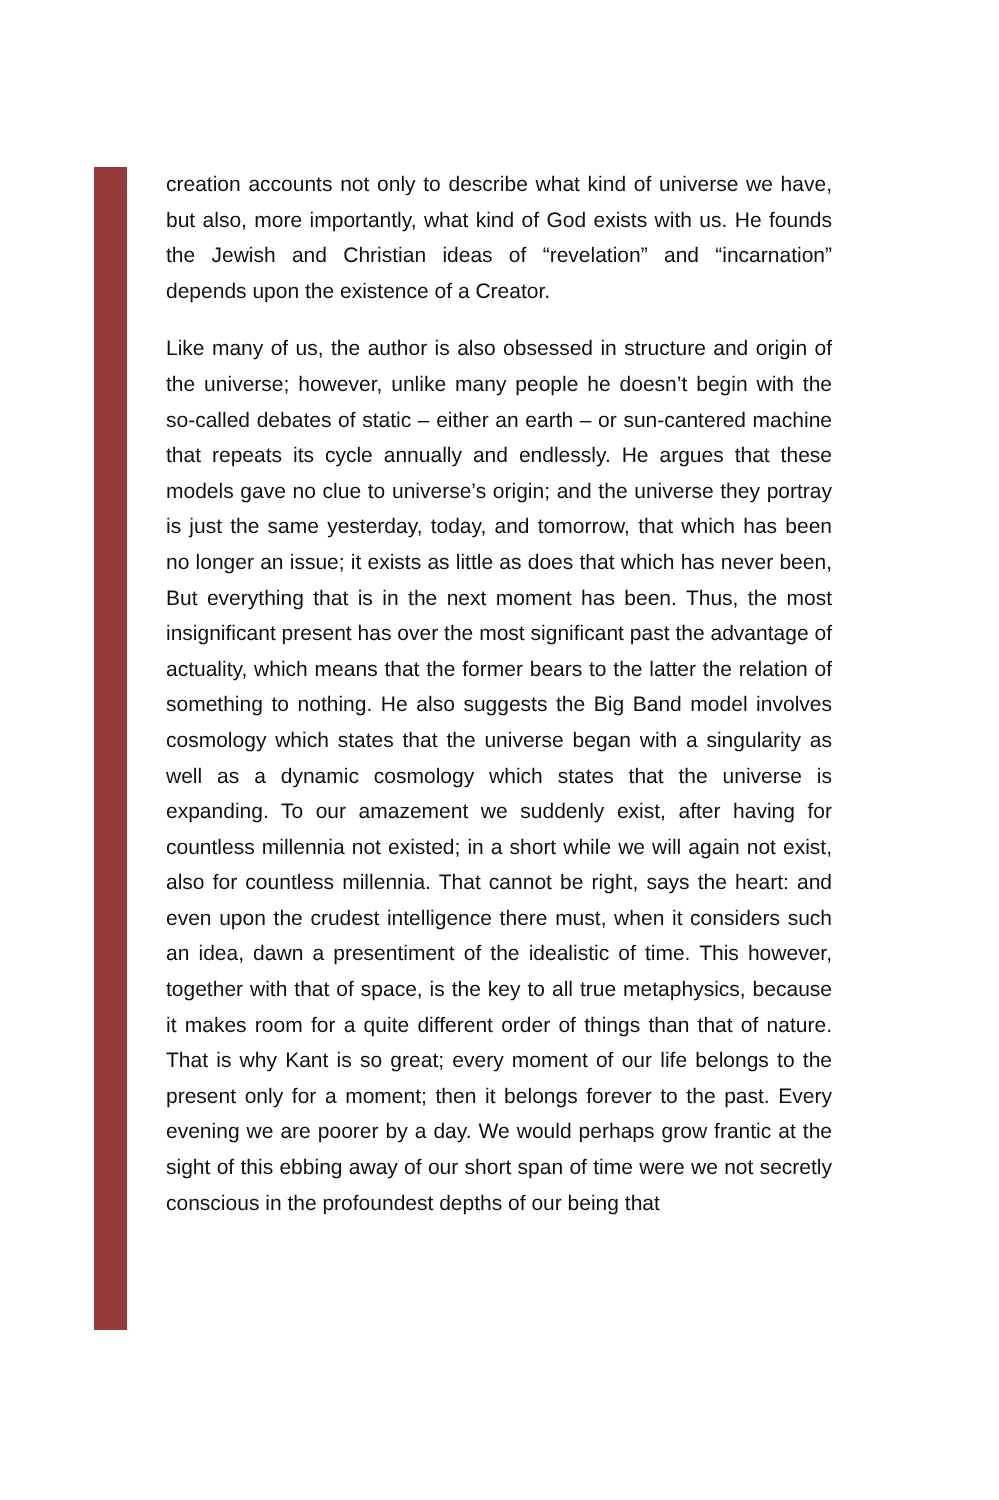creation accounts not only to describe what kind of universe we have, but also, more importantly, what kind of God exists with us. He founds the Jewish and Christian ideas of “revelation” and “incarnation” depends upon the existence of a Creator.
Like many of us, the author is also obsessed in structure and origin of the universe; however, unlike many people he doesn’t begin with the so-called debates of static – either an earth – or sun-cantered machine that repeats its cycle annually and endlessly. He argues that these models gave no clue to universe’s origin; and the universe they portray is just the same yesterday, today, and tomorrow, that which has been no longer an issue; it exists as little as does that which has never been, But everything that is in the next moment has been. Thus, the most insignificant present has over the most significant past the advantage of actuality, which means that the former bears to the latter the relation of something to nothing. He also suggests the Big Band model involves cosmology which states that the universe began with a singularity as well as a dynamic cosmology which states that the universe is expanding. To our amazement we suddenly exist, after having for countless millennia not existed; in a short while we will again not exist, also for countless millennia. That cannot be right, says the heart: and even upon the crudest intelligence there must, when it considers such an idea, dawn a presentiment of the idealistic of time. This however, together with that of space, is the key to all true metaphysics, because it makes room for a quite different order of things than that of nature. That is why Kant is so great; every moment of our life belongs to the present only for a moment; then it belongs forever to the past. Every evening we are poorer by a day. We would perhaps grow frantic at the sight of this ebbing away of our short span of time were we not secretly conscious in the profoundest depths of our being that